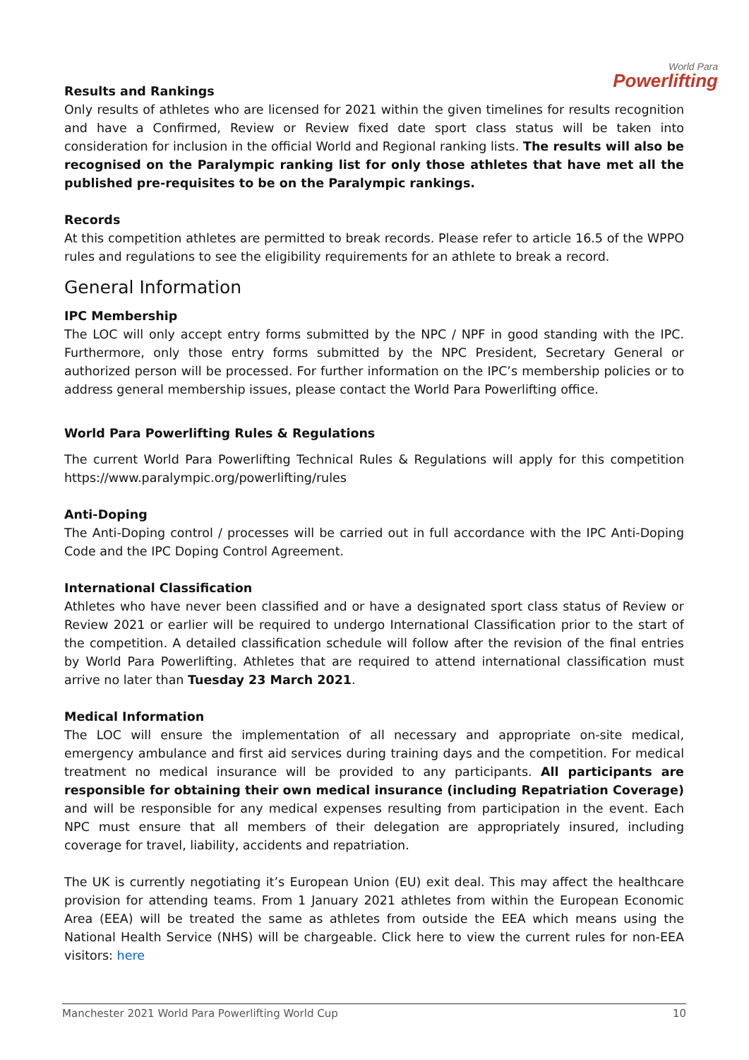World Para
Powerlifting
Results and Rankings
Only results of athletes who are licensed for 2021 within the given timelines for results recognition and have a Confirmed, Review or Review fixed date sport class status will be taken into consideration for inclusion in the official World and Regional ranking lists. The results will also be recognised on the Paralympic ranking list for only those athletes that have met all the published pre-requisites to be on the Paralympic rankings.
Records
At this competition athletes are permitted to break records. Please refer to article 16.5 of the WPPO rules and regulations to see the eligibility requirements for an athlete to break a record.
General Information
IPC Membership
The LOC will only accept entry forms submitted by the NPC / NPF in good standing with the IPC. Furthermore, only those entry forms submitted by the NPC President, Secretary General or authorized person will be processed. For further information on the IPC’s membership policies or to address general membership issues, please contact the World Para Powerlifting office.
World Para Powerlifting Rules & Regulations
The current World Para Powerlifting Technical Rules & Regulations will apply for this competition https://www.paralympic.org/powerlifting/rules
Anti-Doping
The Anti-Doping control / processes will be carried out in full accordance with the IPC Anti-Doping Code and the IPC Doping Control Agreement.
International Classification
Athletes who have never been classified and or have a designated sport class status of Review or Review 2021 or earlier will be required to undergo International Classification prior to the start of the competition. A detailed classification schedule will follow after the revision of the final entries by World Para Powerlifting. Athletes that are required to attend international classification must arrive no later than Tuesday 23 March 2021.
Medical Information
The LOC will ensure the implementation of all necessary and appropriate on-site medical, emergency ambulance and first aid services during training days and the competition. For medical treatment no medical insurance will be provided to any participants. All participants are responsible for obtaining their own medical insurance (including Repatriation Coverage) and will be responsible for any medical expenses resulting from participation in the event. Each NPC must ensure that all members of their delegation are appropriately insured, including coverage for travel, liability, accidents and repatriation.
The UK is currently negotiating it’s European Union (EU) exit deal. This may affect the healthcare provision for attending teams. From 1 January 2021 athletes from within the European Economic Area (EEA) will be treated the same as athletes from outside the EEA which means using the National Health Service (NHS) will be chargeable. Click here to view the current rules for non-EEA visitors: here
Manchester 2021 World Para Powerlifting World Cup 10